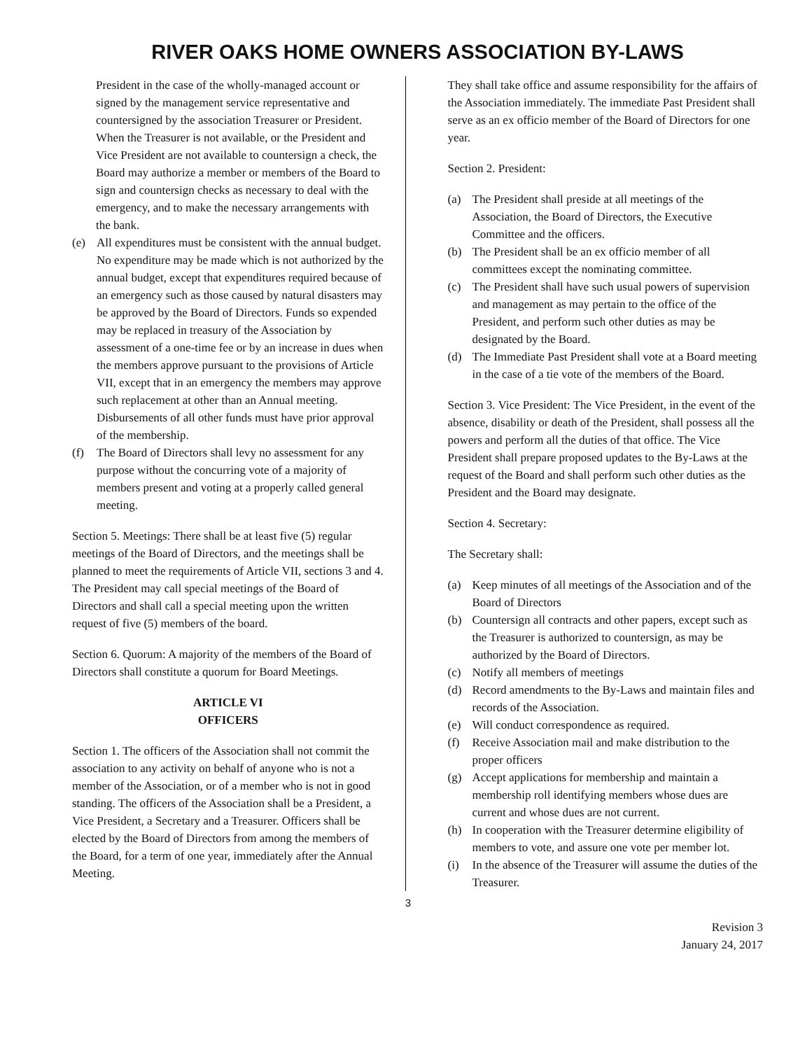RIVER OAKS HOME OWNERS ASSOCIATION BY-LAWS
President in the case of the wholly-managed account or signed by the management service representative and countersigned by the association Treasurer or President. When the Treasurer is not available, or the President and Vice President are not available to countersign a check, the Board may authorize a member or members of the Board to sign and countersign checks as necessary to deal with the emergency, and to make the necessary arrangements with the bank.
(e) All expenditures must be consistent with the annual budget. No expenditure may be made which is not authorized by the annual budget, except that expenditures required because of an emergency such as those caused by natural disasters may be approved by the Board of Directors. Funds so expended may be replaced in treasury of the Association by assessment of a one-time fee or by an increase in dues when the members approve pursuant to the provisions of Article VII, except that in an emergency the members may approve such replacement at other than an Annual meeting. Disbursements of all other funds must have prior approval of the membership.
(f) The Board of Directors shall levy no assessment for any purpose without the concurring vote of a majority of members present and voting at a properly called general meeting.
Section 5. Meetings: There shall be at least five (5) regular meetings of the Board of Directors, and the meetings shall be planned to meet the requirements of Article VII, sections 3 and 4. The President may call special meetings of the Board of Directors and shall call a special meeting upon the written request of five (5) members of the board.
Section 6. Quorum: A majority of the members of the Board of Directors shall constitute a quorum for Board Meetings.
ARTICLE VI
OFFICERS
Section 1. The officers of the Association shall not commit the association to any activity on behalf of anyone who is not a member of the Association, or of a member who is not in good standing. The officers of the Association shall be a President, a Vice President, a Secretary and a Treasurer. Officers shall be elected by the Board of Directors from among the members of the Board, for a term of one year, immediately after the Annual Meeting.
They shall take office and assume responsibility for the affairs of the Association immediately. The immediate Past President shall serve as an ex officio member of the Board of Directors for one year.
Section 2. President:
(a) The President shall preside at all meetings of the Association, the Board of Directors, the Executive Committee and the officers.
(b) The President shall be an ex officio member of all committees except the nominating committee.
(c) The President shall have such usual powers of supervision and management as may pertain to the office of the President, and perform such other duties as may be designated by the Board.
(d) The Immediate Past President shall vote at a Board meeting in the case of a tie vote of the members of the Board.
Section 3. Vice President: The Vice President, in the event of the absence, disability or death of the President, shall possess all the powers and perform all the duties of that office. The Vice President shall prepare proposed updates to the By-Laws at the request of the Board and shall perform such other duties as the President and the Board may designate.
Section 4. Secretary:
The Secretary shall:
(a) Keep minutes of all meetings of the Association and of the Board of Directors
(b) Countersign all contracts and other papers, except such as the Treasurer is authorized to countersign, as may be authorized by the Board of Directors.
(c) Notify all members of meetings
(d) Record amendments to the By-Laws and maintain files and records of the Association.
(e) Will conduct correspondence as required.
(f) Receive Association mail and make distribution to the proper officers
(g) Accept applications for membership and maintain a membership roll identifying members whose dues are current and whose dues are not current.
(h) In cooperation with the Treasurer determine eligibility of members to vote, and assure one vote per member lot.
(i) In the absence of the Treasurer will assume the duties of the Treasurer.
3
Revision 3
January 24, 2017